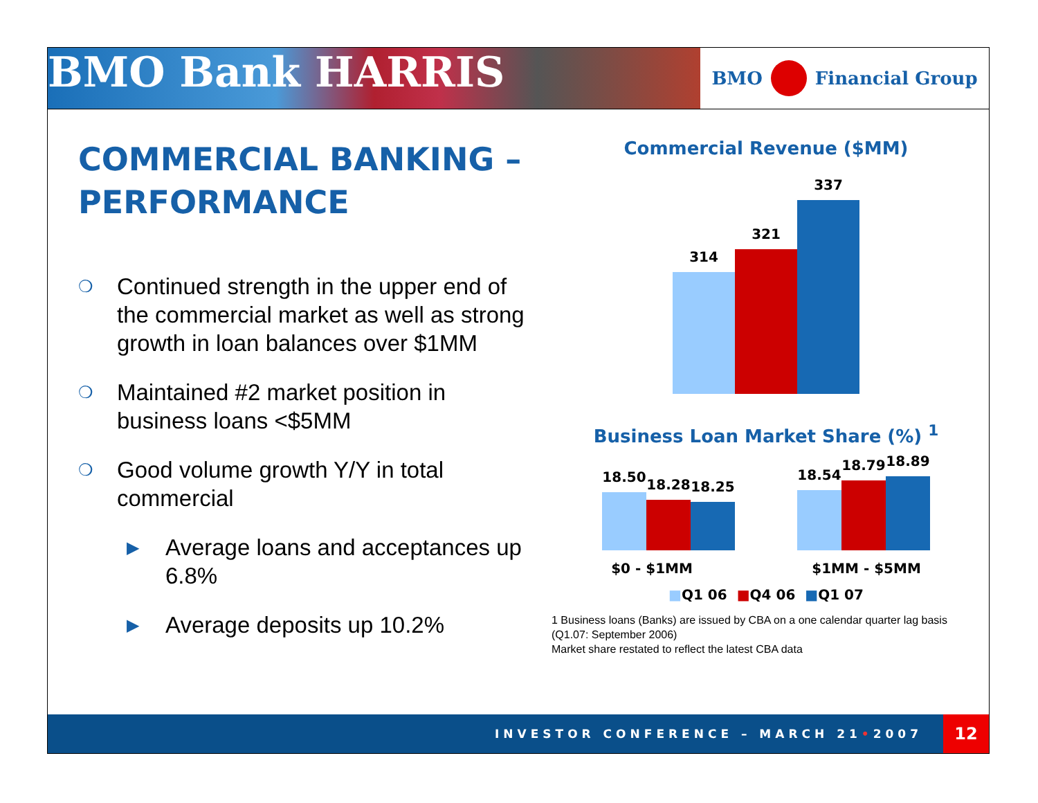BMO Bank HARRIS
BMO Financial Group
COMMERCIAL BANKING – PERFORMANCE
❍ Continued strength in the upper end of the commercial market as well as strong growth in loan balances over $1MM
❍ Maintained #2 market position in business loans <$5MM
❍ Good volume growth Y/Y in total commercial
▶ Average loans and acceptances up 6.8%
▶ Average deposits up 10.2%
Commercial Revenue ($MM)
314
321
337
Business Loan Market Share (%) <sup>1</sup>
18.50
18.28
18.25
18.54
18.79
18.89
$0 - $1MM $1MM - $5MM
■Q1 06 ■Q4 06 ■Q1 07
1 Business loans (Banks) are issued by CBA on a one calendar quarter lag basis (Q1.07: September 2006)
Market share restated to reflect the latest CBA data
INVESTOR CONFERENCE – MARCH 21 • 2007 12